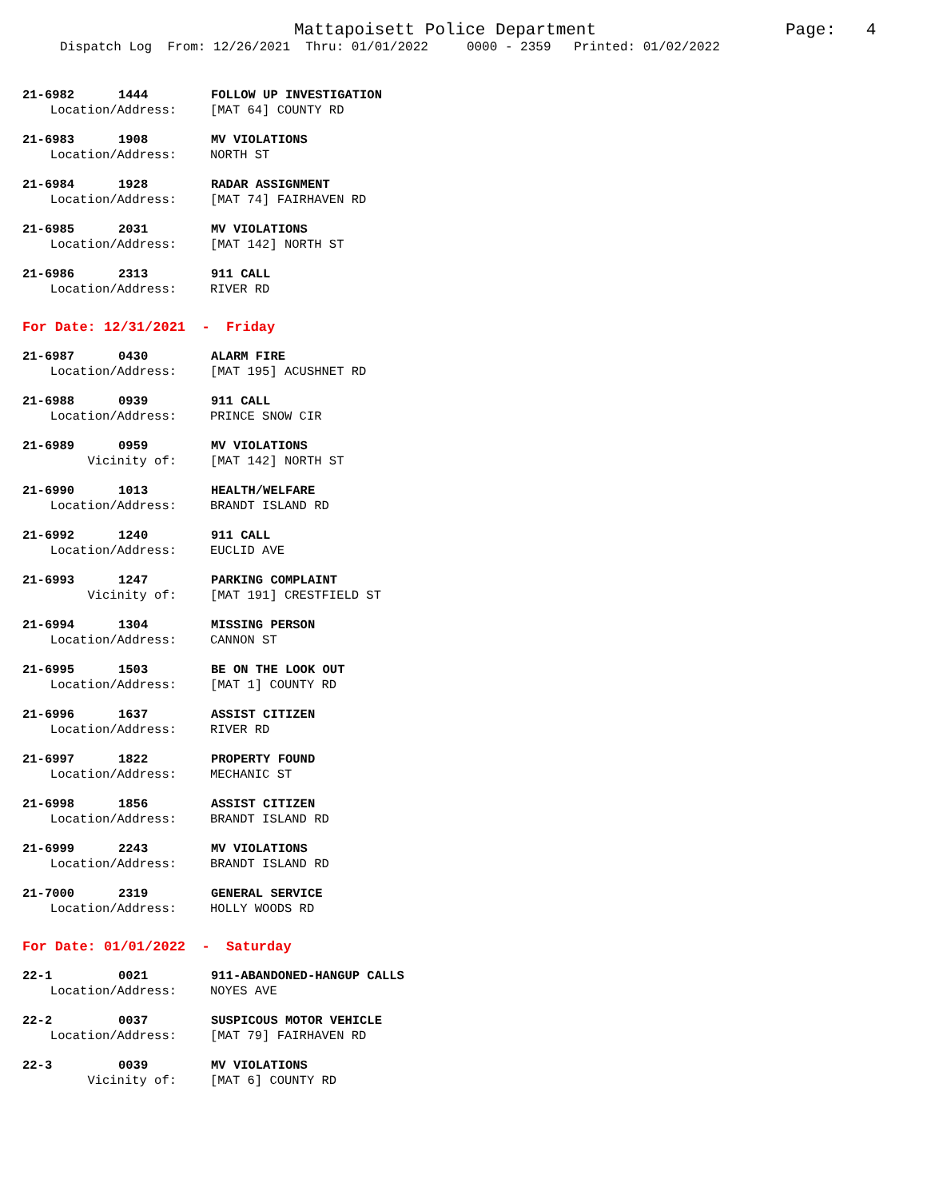Mattapoisett Police Department Page: 4
Dispatch Log From: 12/26/2021 Thru: 01/01/2022 0000 - 2359 Printed: 01/02/2022
21-6982 1444 FOLLOW UP INVESTIGATION
Location/Address: [MAT 64] COUNTY RD
21-6983 1908 MV VIOLATIONS
Location/Address: NORTH ST
21-6984 1928 RADAR ASSIGNMENT
Location/Address: [MAT 74] FAIRHAVEN RD
21-6985 2031 MV VIOLATIONS
Location/Address: [MAT 142] NORTH ST
21-6986 2313 911 CALL
Location/Address: RIVER RD
For Date: 12/31/2021 - Friday
21-6987 0430 ALARM FIRE
Location/Address: [MAT 195] ACUSHNET RD
21-6988 0939 911 CALL
Location/Address: PRINCE SNOW CIR
21-6989 0959 MV VIOLATIONS
Vicinity of: [MAT 142] NORTH ST
21-6990 1013 HEALTH/WELFARE
Location/Address: BRANDT ISLAND RD
21-6992 1240 911 CALL
Location/Address: EUCLID AVE
21-6993 1247 PARKING COMPLAINT
Vicinity of: [MAT 191] CRESTFIELD ST
21-6994 1304 MISSING PERSON
Location/Address: CANNON ST
21-6995 1503 BE ON THE LOOK OUT
Location/Address: [MAT 1] COUNTY RD
21-6996 1637 ASSIST CITIZEN
Location/Address: RIVER RD
21-6997 1822 PROPERTY FOUND
Location/Address: MECHANIC ST
21-6998 1856 ASSIST CITIZEN
Location/Address: BRANDT ISLAND RD
21-6999 2243 MV VIOLATIONS
Location/Address: BRANDT ISLAND RD
21-7000 2319 GENERAL SERVICE
Location/Address: HOLLY WOODS RD
For Date: 01/01/2022 - Saturday
22-1 0021 911-ABANDONED-HANGUP CALLS
Location/Address: NOYES AVE
22-2 0037 SUSPICOUS MOTOR VEHICLE
Location/Address: [MAT 79] FAIRHAVEN RD
22-3 0039 MV VIOLATIONS
Vicinity of: [MAT 6] COUNTY RD